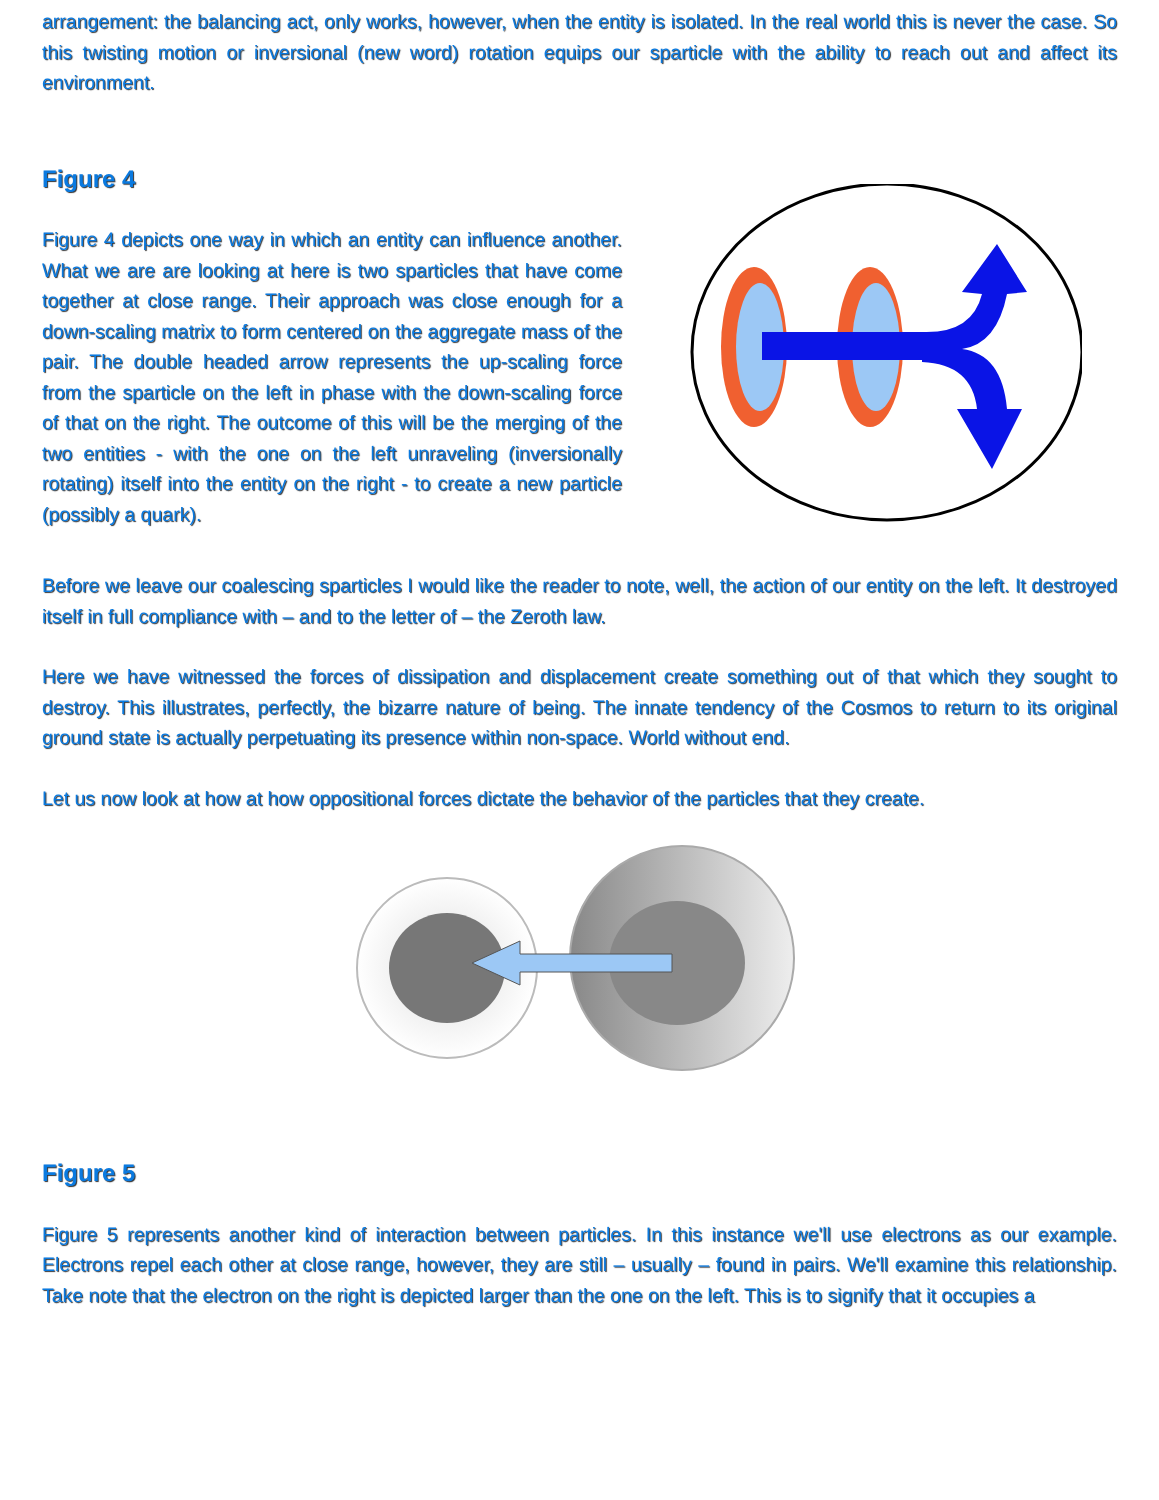arrangement: the balancing act, only works, however, when the entity is isolated. In the real world this is never the case. So this twisting motion or inversional (new word) rotation equips our sparticle with the ability to reach out and affect its environment.
Figure 4
Figure 4 depicts one way in which an entity can influence another. What we are are looking at here is two sparticles that have come together at close range. Their approach was close enough for a down-scaling matrix to form centered on the aggregate mass of the pair. The double headed arrow represents the up-scaling force from the sparticle on the left in phase with the down-scaling force of that on the right. The outcome of this will be the merging of the two entities - with the one on the left unraveling (inversionally rotating) itself into the entity on the right - to create a new particle (possibly a quark).
Before we leave our coalescing sparticles I would like the reader to note, well, the action of our entity on the left. It destroyed itself in full compliance with – and to the letter of – the Zeroth law.
Here we have witnessed the forces of dissipation and displacement create something out of that which they sought to destroy. This illustrates, perfectly, the bizarre nature of being. The innate tendency of the Cosmos to return to its original ground state is actually perpetuating its presence within non-space. World without end.
Let us now look at how at how oppositional forces dictate the behavior of the particles that they create.
Figure 5
Figure 5 represents another kind of interaction between particles. In this instance we'll use electrons as our example. Electrons repel each other at close range, however, they are still – usually – found in pairs. We'll examine this relationship. Take note that the electron on the right is depicted larger than the one on the left. This is to signify that it occupies a